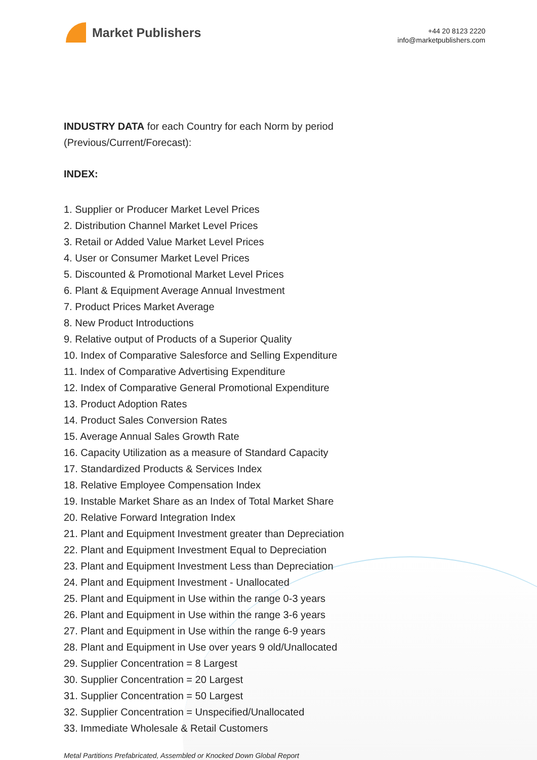Market Publishers
+44 20 8123 2220
info@marketpublishers.com
INDUSTRY DATA for each Country for each Norm by period
(Previous/Current/Forecast):
INDEX:
1. Supplier or Producer Market Level Prices
2. Distribution Channel Market Level Prices
3. Retail or Added Value Market Level Prices
4. User or Consumer Market Level Prices
5. Discounted & Promotional Market Level Prices
6. Plant & Equipment Average Annual Investment
7. Product Prices Market Average
8. New Product Introductions
9. Relative output of Products of a Superior Quality
10. Index of Comparative Salesforce and Selling Expenditure
11. Index of Comparative Advertising Expenditure
12. Index of Comparative General Promotional Expenditure
13. Product Adoption Rates
14. Product Sales Conversion Rates
15. Average Annual Sales Growth Rate
16. Capacity Utilization as a measure of Standard Capacity
17. Standardized Products & Services Index
18. Relative Employee Compensation Index
19. Instable Market Share as an Index of Total Market Share
20. Relative Forward Integration Index
21. Plant and Equipment Investment greater than Depreciation
22. Plant and Equipment Investment Equal to Depreciation
23. Plant and Equipment Investment Less than Depreciation
24. Plant and Equipment Investment - Unallocated
25. Plant and Equipment in Use within the range 0-3 years
26. Plant and Equipment in Use within the range 3-6 years
27. Plant and Equipment in Use within the range 6-9 years
28. Plant and Equipment in Use over years 9 old/Unallocated
29. Supplier Concentration = 8 Largest
30. Supplier Concentration = 20 Largest
31. Supplier Concentration = 50 Largest
32. Supplier Concentration = Unspecified/Unallocated
33. Immediate Wholesale & Retail Customers
Metal Partitions Prefabricated, Assembled or Knocked Down Global Report